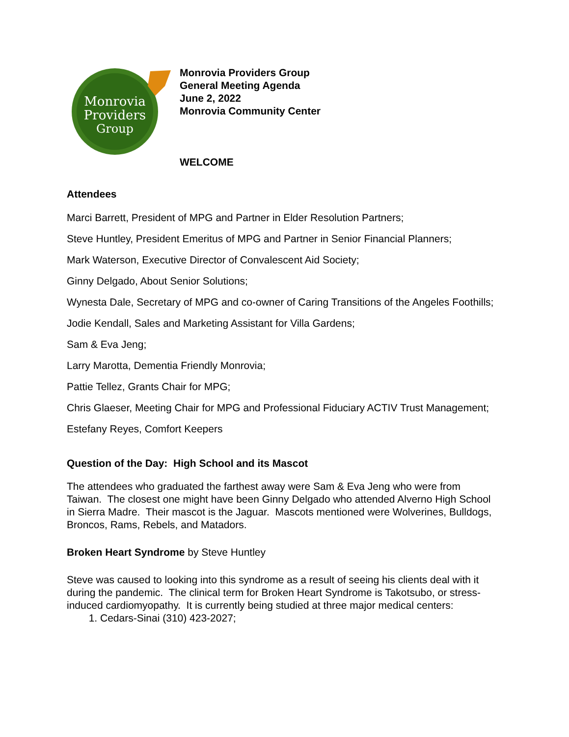Monrovia
Providers
Group
Monrovia Providers Group
General Meeting Agenda
June 2, 2022
Monrovia Community Center
WELCOME
Attendees
Marci Barrett, President of MPG and Partner in Elder Resolution Partners;
Steve Huntley, President Emeritus of MPG and Partner in Senior Financial Planners;
Mark Waterson, Executive Director of Convalescent Aid Society;
Ginny Delgado, About Senior Solutions;
Wynesta Dale, Secretary of MPG and co-owner of Caring Transitions of the Angeles Foothills;
Jodie Kendall, Sales and Marketing Assistant for Villa Gardens;
Sam & Eva Jeng;
Larry Marotta, Dementia Friendly Monrovia;
Pattie Tellez, Grants Chair for MPG;
Chris Glaeser, Meeting Chair for MPG and Professional Fiduciary ACTIV Trust Management;
Estefany Reyes, Comfort Keepers
Question of the Day: High School and its Mascot
The attendees who graduated the farthest away were Sam & Eva Jeng who were from Taiwan. The closest one might have been Ginny Delgado who attended Alverno High School in Sierra Madre. Their mascot is the Jaguar. Mascots mentioned were Wolverines, Bulldogs, Broncos, Rams, Rebels, and Matadors.
Broken Heart Syndrome by Steve Huntley
Steve was caused to looking into this syndrome as a result of seeing his clients deal with it during the pandemic. The clinical term for Broken Heart Syndrome is Takotsubo, or stress-induced cardiomyopathy. It is currently being studied at three major medical centers:
1. Cedars-Sinai (310) 423-2027;